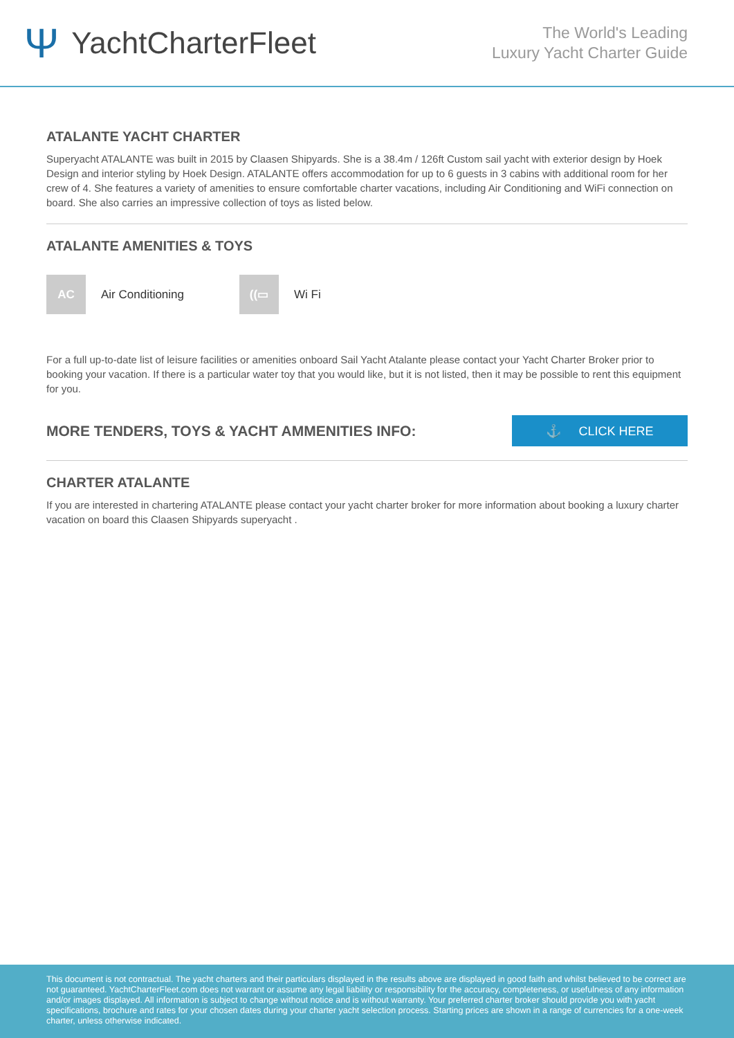Ψ YachtCharterFleet
The World's Leading
Luxury Yacht Charter Guide
ATALANTE YACHT CHARTER
Superyacht ATALANTE was built in 2015 by Claasen Shipyards. She is a 38.4m / 126ft Custom sail yacht with exterior design by Hoek Design and interior styling by Hoek Design. ATALANTE offers accommodation for up to 6 guests in 3 cabins with additional room for her crew of 4. She features a variety of amenities to ensure comfortable charter vacations, including Air Conditioning and WiFi connection on board. She also carries an impressive collection of toys as listed below.
ATALANTE AMENITIES & TOYS
AC
Air Conditioning
((▭
Wi Fi
For a full up-to-date list of leisure facilities or amenities onboard Sail Yacht Atalante please contact your Yacht Charter Broker prior to booking your vacation. If there is a particular water toy that you would like, but it is not listed, then it may be possible to rent this equipment for you.
MORE TENDERS, TOYS & YACHT AMMENITIES INFO:
⚓ CLICK HERE
CHARTER ATALANTE
If you are interested in chartering ATALANTE please contact your yacht charter broker for more information about booking a luxury charter vacation on board this Claasen Shipyards superyacht .
This document is not contractual. The yacht charters and their particulars displayed in the results above are displayed in good faith and whilst believed to be correct are not guaranteed. YachtCharterFleet.com does not warrant or assume any legal liability or responsibility for the accuracy, completeness, or usefulness of any information and/or images displayed. All information is subject to change without notice and is without warranty. Your preferred charter broker should provide you with yacht specifications, brochure and rates for your chosen dates during your charter yacht selection process. Starting prices are shown in a range of currencies for a one-week charter, unless otherwise indicated.